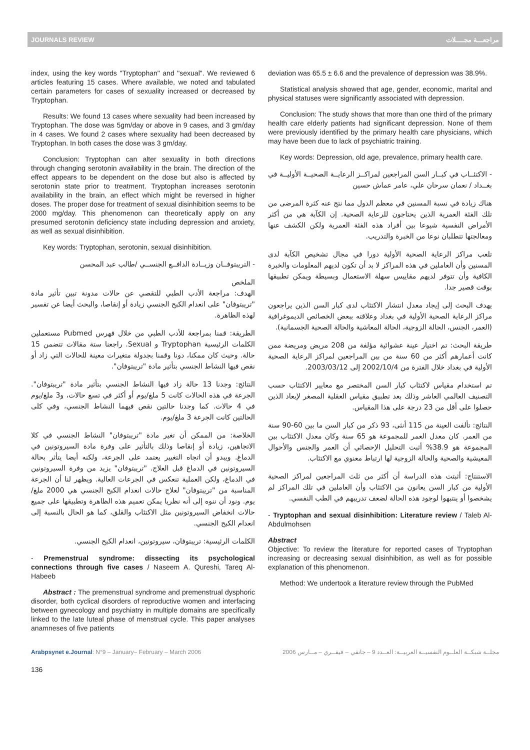JOURNALS REVIEW مراجعـــة مجــــلات
index, using the key words "Tryptophan" and "sexual". We reviewed 6 articles featuring 15 cases. Where available, we noted and tabulated certain parameters for cases of sexuality increased or decreased by Tryptophan.
Results: We found 13 cases where sexuality had been increased by Tryptophan. The dose was 5gm/day or above in 9 cases, and 3 gm/day in 4 cases. We found 2 cases where sexuality had been decreased by Tryptophan. In both cases the dose was 3 gm/day.
Conclusion: Tryptophan can alter sexuality in both directions through changing serotonin availability in the brain. The direction of the effect appears to be dependent on the dose but also is affected by serotonin state prior to treatment. Tryptophan increases serotonin availability in the brain, an effect which might be reversed in higher doses. The proper dose for treatment of sexual disinhibition seems to be 2000 mg/day. This phenomenon can theoretically apply on any presumed serotonin deficiency state including depression and anxiety, as well as sexual disinhibition.
Key words: Tryptophan, serotonin, sexual disinhibition.
- التريبتوفــان وزيــادة الدافــع الجنســي /طالب عبد المحسن
الملخص
الهدف: مراجعة الأدب الطبي للتقصي عن حالات مدونة تبين تأثير مادة "تريبتوفان" على انعدام الكبح الجنسي زيادة أو إنقاصا، والبحث أيضا عن تفسير لهذه الظاهرة.
الطريقة: قمنا بمراجعة للأدب الطبي من خلال فهرس Pubmed مستعملين الكلمات الرئيسية Tryptophan و Sexual. راجعنا ستة مقالات تتضمن 15 حالة. وحيث كان ممكنا، دونا وقمنا بجدولة متغيرات معينة للحالات التي زاد أو نقص فيها النشاط الجنسي بتأثير مادة "تريبتوفان".
النتائج: وجدنا 13 حالة زاد فيها النشاط الجنسي بتأثير مادة "تريبتوفان". الجرعة في هذه الحالات كانت 5 ملغ/يوم أو أكثر في تسع حالات، و3 ملغ/يوم في 4 حالات. كما وجدنا حالتين نقص فيهما النشاط الجنسي، وفي كلى الحالتين كانت الجرعة 3 ملغ/يوم.
الخلاصة: من الممكن أن تغير مادة "تريبتوفان" النشاط الجنسي في كلا الاتجاهين، زيادة أو إنقاصا وذلك بالتأثير على وفرة مادة السيروتونين في الدماغ. ويبدو أن اتجاه التغيير يعتمد على الجرعة، ولكنه أيضا يتأثر بحالة السيروتونين في الدماغ قبل العلاج. "تريبتوفان" يزيد من وفرة السيروتونين في الدماغ، ولكن العملية تنعكس في الجرعات العالية. ويظهر لنا أن الجرعة المناسبة من "تريبتوفان" لعلاج حالات انعدام الكبح الجنسي هي 2000 ملغ/يوم. ونود أن ننوه إلى أنه نظريا يمكن تعميم هذه الظاهرة وتطبيقها على جميع حالات انخفاض السيروتونين مثل الاكتئاب والقلق، كما هو الحال بالنسبة إلى انعدام الكبح الجنسي.
الكلمات الرئيسية: تريبتوفان، سيروتونين، انعدام الكبح الجنسي.
- Premenstrual syndrome: dissecting its psychological connections through five cases / Naseem A. Qureshi, Tareq Al- Habeeb
Abstract : The premenstrual syndrome and premenstrual dysphoric disorder, both cyclical disorders of reproductive women and interfacing between gynecology and psychiatry in multiple domains are specifically linked to the late luteal phase of menstrual cycle. This paper analyses anamneses of five patients
deviation was 65.5 ± 6.6 and the prevalence of depression was 38.9%.
Statistical analysis showed that age, gender, economic, marital and physical statuses were significantly associated with depression.
Conclusion: The study shows that more than one third of the primary health care elderly patients had significant depression. None of them were previously identified by the primary health care physicians, which may have been due to lack of psychiatric training.
Key words: Depression, old age, prevalence, primary health care.
- الاكتئــاب في كبــار السن المراجعين لمراكــز الرعايــة الصحيــة الأوليــة في بغــداد / نعمان سرحان علي، عامر عماش حسين
هناك زيادة في نسبة المسنين في معظم الدول مما نتج عنه كثرة المرضى من تلك الفئة العمرية الذين يحتاجون للرعاية الصحية. إن الكآبة هي من أكثر الأمراض النفسية شيوعا بين أفراد هذه الفئة العمرية ولكن الكشف عنها ومعالجتها تتطلبان نوعا من الخبرة والتدريب.
تلعب مراكز الرعاية الصحية الأولية دورا في مجال تشخيص الكآبة لدى المسنين وأن العاملين في هذه المراكز لا بد أن تكون لديهم المعلومات والخبرة الكافية وأن تتوفر لديهم مقاييس سهلة الاستعمال وبسيطة ويمكن تطبيقها بوقت قصير جدا.
يهدف البحث إلى إيجاد معدل انتشار الاكتئاب لدى كبار السن الذين يراجعون مراكز الرعاية الصحية الأولية في بغداد وعلاقته ببعض الخصائص الديموغرافية (العمر، الجنس، الحالة الزوجية، الحالة المعاشية والحالة الصحية الجسمانية).
طريقة البحث: تم اختيار عينة عشوائية مؤلفة من 208 مريض ومريضة ممن كانت أعمارهم أكثر من 60 سنة من بين المراجعين لمراكز الرعاية الصحية الأولية في بغداد خلال الفترة من 2002/10/4 إلى 2003/03/12.
تم استخدام مقياس لاكتئاب كبار السن المختصر مع معايير الاكتئاب حسب التصنيف العالمي العاشر وذلك بعد تطبيق مقياس العقلية المصغر لإبعاد الذين حصلوا على أقل من 23 درجة على هذا المقياس.
النتائج: تألفت العينة من 115 أنثى، 93 ذكر من كبار السن ما بين 60-90 سنة من العمر. كان معدل العمر للمجموعة هو 65 سنة وكان معدل الاكتئاب بين المجموعة هو 38.9% أثبت التحليل الإحصائي أن العمر والجنس والأحوال المعيشية والصحية والحالة الزوجية لها ارتباط معنوي مع الاكتئاب.
الاستنتاج: أثبتت هذه الدراسة أن أكثر من ثلث المراجعين لمراكز الصحية الأولية من كبار السن يعانون من الاكتئاب وأن العاملين في تلك المراكز لم يشخصوا أو ينتبهوا لوجود هذه الحالة لضعف تدريبهم في الطب النفسي.
- Tryptophan and sexual disinhibition: Literature review / Taleb Al-Abdulmohsen
Abstract
Objective: To review the literature for reported cases of Tryptophan increasing or decreasing sexual disinhibition, as well as for possible explanation of this phenomenon.
Method: We undertook a literature review through the PubMed
Arabpsynet e.Journal: N°9 – January– February – March 2006 مجلــة شبكــة العلــوم النفسيــة العربيــة: العــدد 9 – جانفي – فيفــري – مــارس 2006
136